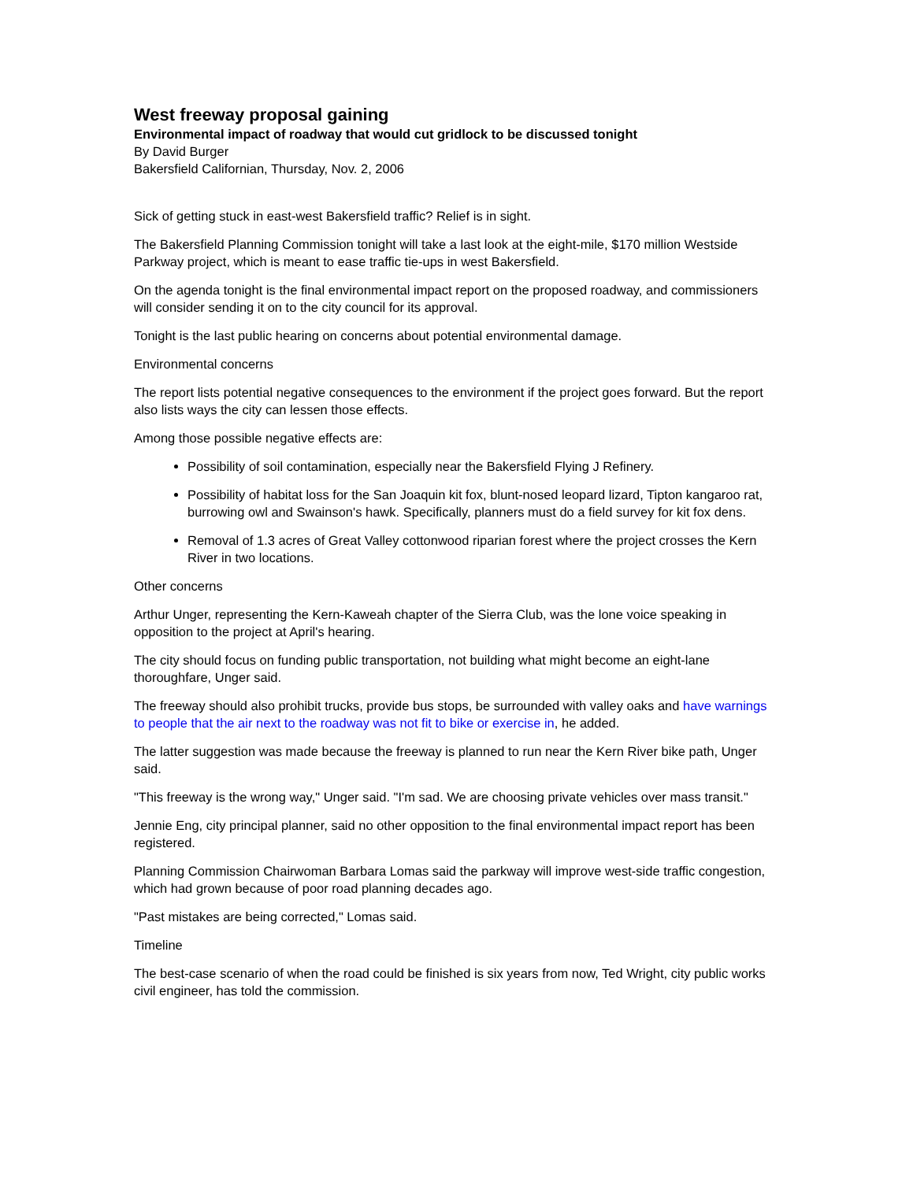West freeway proposal gaining
Environmental impact of roadway that would cut gridlock to be discussed tonight
By David Burger
Bakersfield Californian, Thursday, Nov. 2, 2006
Sick of getting stuck in east-west Bakersfield traffic? Relief is in sight.
The Bakersfield Planning Commission tonight will take a last look at the eight-mile, $170 million Westside Parkway project, which is meant to ease traffic tie-ups in west Bakersfield.
On the agenda tonight is the final environmental impact report on the proposed roadway, and commissioners will consider sending it on to the city council for its approval.
Tonight is the last public hearing on concerns about potential environmental damage.
Environmental concerns
The report lists potential negative consequences to the environment if the project goes forward. But the report also lists ways the city can lessen those effects.
Among those possible negative effects are:
Possibility of soil contamination, especially near the Bakersfield Flying J Refinery.
Possibility of habitat loss for the San Joaquin kit fox, blunt-nosed leopard lizard, Tipton kangaroo rat, burrowing owl and Swainson's hawk. Specifically, planners must do a field survey for kit fox dens.
Removal of 1.3 acres of Great Valley cottonwood riparian forest where the project crosses the Kern River in two locations.
Other concerns
Arthur Unger, representing the Kern-Kaweah chapter of the Sierra Club, was the lone voice speaking in opposition to the project at April's hearing.
The city should focus on funding public transportation, not building what might become an eight-lane thoroughfare, Unger said.
The freeway should also prohibit trucks, provide bus stops, be surrounded with valley oaks and have warnings to people that the air next to the roadway was not fit to bike or exercise in, he added.
The latter suggestion was made because the freeway is planned to run near the Kern River bike path, Unger said.
"This freeway is the wrong way," Unger said. "I'm sad. We are choosing private vehicles over mass transit."
Jennie Eng, city principal planner, said no other opposition to the final environmental impact report has been registered.
Planning Commission Chairwoman Barbara Lomas said the parkway will improve west-side traffic congestion, which had grown because of poor road planning decades ago.
"Past mistakes are being corrected," Lomas said.
Timeline
The best-case scenario of when the road could be finished is six years from now, Ted Wright, city public works civil engineer, has told the commission.